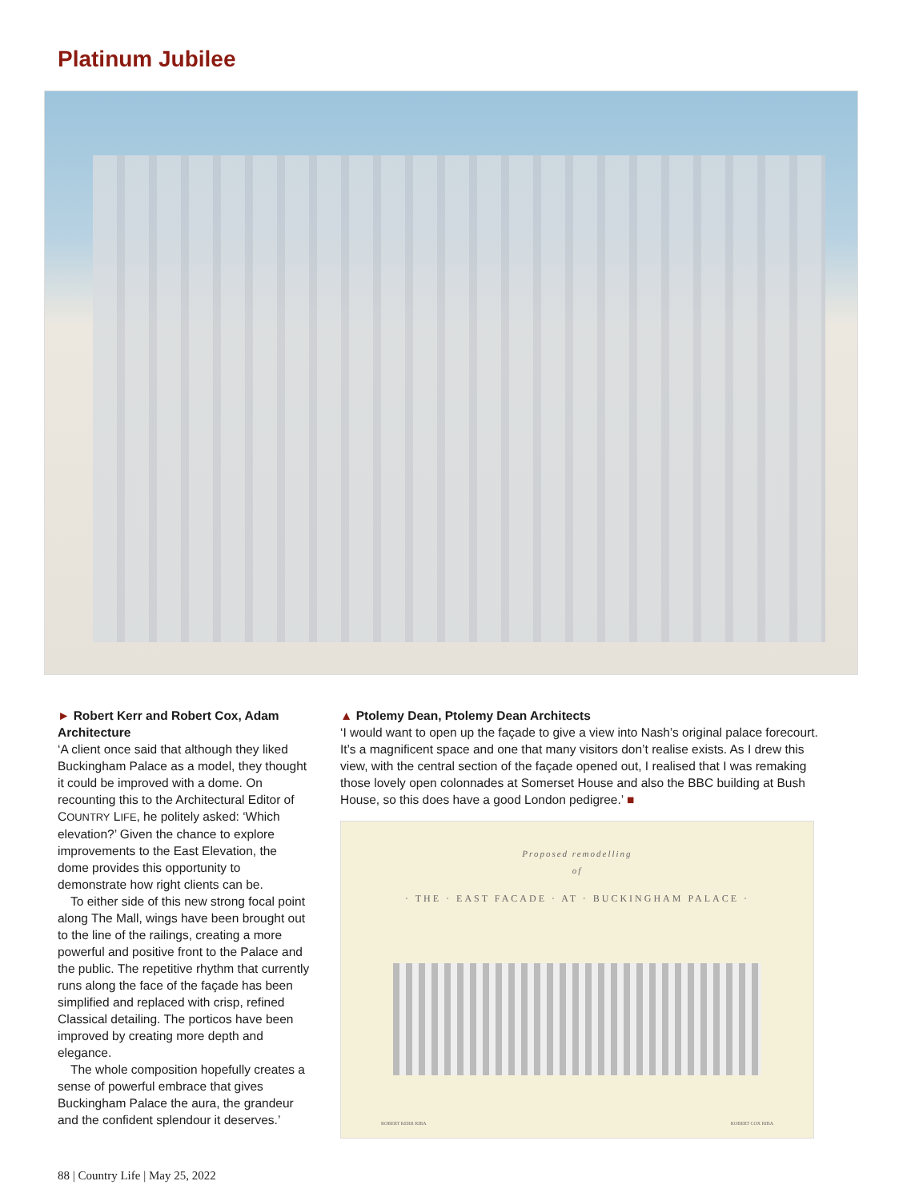Platinum Jubilee
► Robert Kerr and Robert Cox, Adam Architecture
‘A client once said that although they liked Buckingham Palace as a model, they thought it could be improved with a dome. On recounting this to the Architectural Editor of COUNTRY LIFE, he politely asked: ‘Which elevation?’ Given the chance to explore improvements to the East Elevation, the dome provides this opportunity to demonstrate how right clients can be.
To either side of this new strong focal point along The Mall, wings have been brought out to the line of the railings, creating a more powerful and positive front to the Palace and the public. The repetitive rhythm that currently runs along the face of the façade has been simplified and replaced with crisp, refined Classical detailing. The porticos have been improved by creating more depth and elegance.
The whole composition hopefully creates a sense of powerful embrace that gives Buckingham Palace the aura, the grandeur and the confident splendour it deserves.’
▲ Ptolemy Dean, Ptolemy Dean Architects
‘I would want to open up the façade to give a view into Nash’s original palace forecourt. It’s a magnificent space and one that many visitors don’t realise exists. As I drew this view, with the central section of the façade opened out, I realised that I was remaking those lovely open colonnades at Somerset House and also the BBC building at Bush House, so this does have a good London pedigree.’ ■
Proposed remodelling
of
· THE · EAST FACADE · AT · BUCKINGHAM PALACE ·
ROBERT KERR RIBA ROBERT COX RIBA
88 | Country Life | May 25, 2022